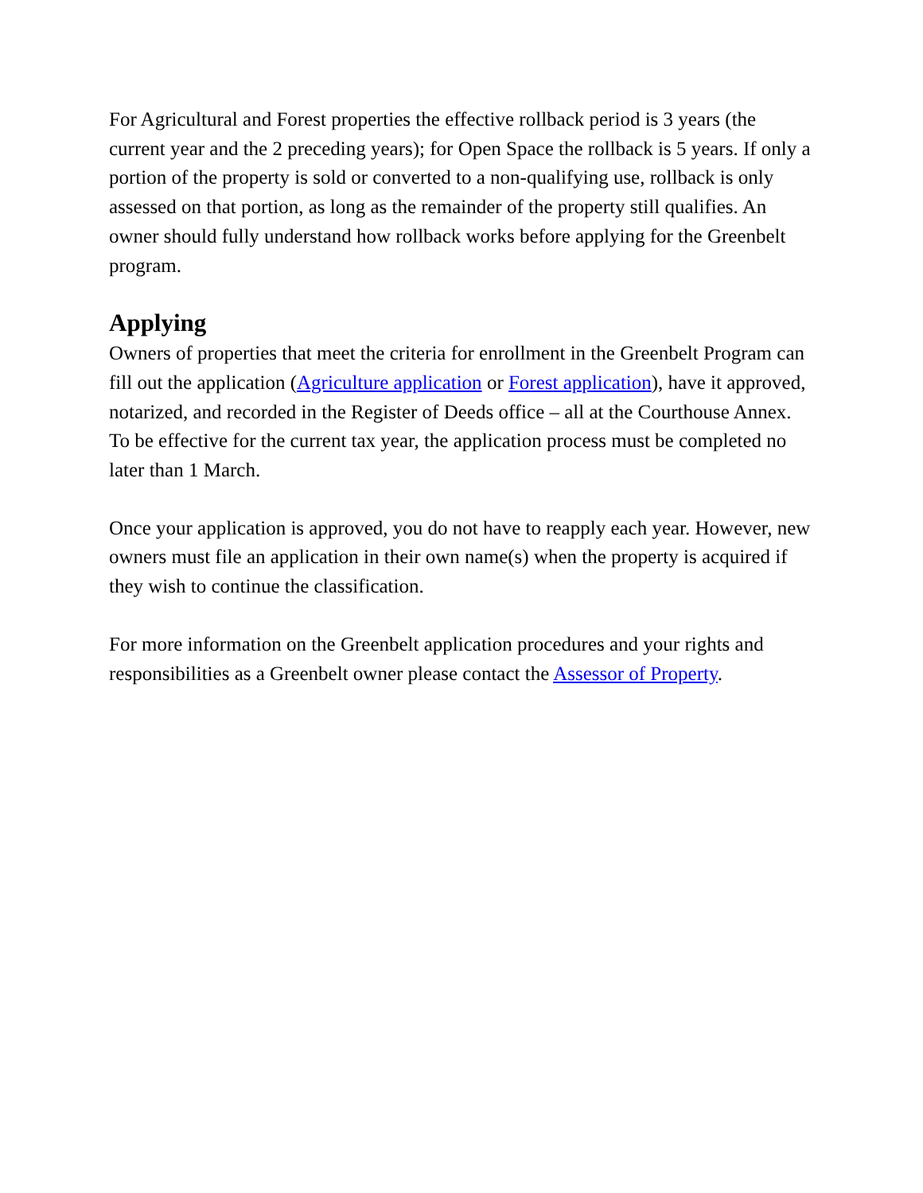For Agricultural and Forest properties the effective rollback period is 3 years (the current year and the 2 preceding years); for Open Space the rollback is 5 years. If only a portion of the property is sold or converted to a non-qualifying use, rollback is only assessed on that portion, as long as the remainder of the property still qualifies. An owner should fully understand how rollback works before applying for the Greenbelt program.
Applying
Owners of properties that meet the criteria for enrollment in the Greenbelt Program can fill out the application (Agriculture application or Forest application), have it approved, notarized, and recorded in the Register of Deeds office – all at the Courthouse Annex. To be effective for the current tax year, the application process must be completed no later than 1 March.
Once your application is approved, you do not have to reapply each year. However, new owners must file an application in their own name(s) when the property is acquired if they wish to continue the classification.
For more information on the Greenbelt application procedures and your rights and responsibilities as a Greenbelt owner please contact the Assessor of Property.